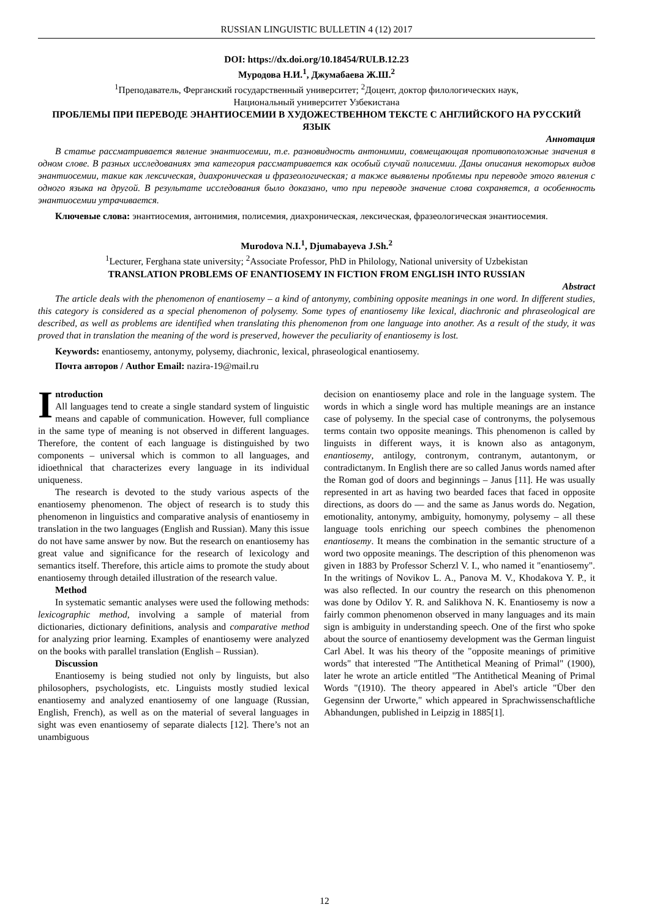RUSSIAN LINGUISTIC BULLETIN 4 (12) 2017
DOI: https://dx.doi.org/10.18454/RULB.12.23
Муродова Н.И.<sup>1</sup>, Джумабаева Ж.Ш.<sup>2</sup>
<sup>1</sup> Преподаватель, Ферганский государственный университет; <sup>2</sup>Доцент, доктор филологических наук,
Национальный университет Узбекистана
ПРОБЛЕМЫ ПРИ ПЕРЕВОДЕ ЭНАНТИОСЕМИИ В ХУДОЖЕСТВЕННОМ ТЕКСТЕ С АНГЛИЙСКОГО НА РУССКИЙ ЯЗЫК
Аннотация
В статье рассматривается явление энантиосемии, т.е. разновидность антонимии, совмещающая противоположные значения в одном слове. В разных исследованиях эта категория рассматривается как особый случай полисемии. Даны описания некоторых видов энантиосемии, такие как лексическая, диахроническая и фразеологическая; а также выявлены проблемы при переводе этого явления с одного языка на другой. В результате исследования было доказано, что при переводе значение слова сохраняется, а особенность энантиосемии утрачивается.
Ключевые слова: энантиосемия, антонимия, полисемия, диахроническая, лексическая, фразеологическая энантиосемия.
Murodova N.I.<sup>1</sup>, Djumabayeva J.Sh.<sup>2</sup>
<sup>1</sup> Lecturer, Ferghana state university; <sup>2</sup>Associate Professor, PhD in Philology, National university of Uzbekistan
TRANSLATION PROBLEMS OF ENANTIOSEMY IN FICTION FROM ENGLISH INTO RUSSIAN
Abstract
The article deals with the phenomenon of enantiosemy – a kind of antonymy, combining opposite meanings in one word. In different studies, this category is considered as a special phenomenon of polysemy. Some types of enantiosemy like lexical, diachronic and phraseological are described, as well as problems are identified when translating this phenomenon from one language into another. As a result of the study, it was proved that in translation the meaning of the word is preserved, however the peculiarity of enantiosemy is lost.
Keywords: enantiosemy, antonymy, polysemy, diachronic, lexical, phraseological enantiosemy.
Почта авторов / Author Email: nazira-19@mail.ru
Introduction
All languages tend to create a single standard system of linguistic means and capable of communication. However, full compliance in the same type of meaning is not observed in different languages. Therefore, the content of each language is distinguished by two components – universal which is common to all languages, and idioethnical that characterizes every language in its individual uniqueness.
The research is devoted to the study various aspects of the enantiosemy phenomenon. The object of research is to study this phenomenon in linguistics and comparative analysis of enantiosemy in translation in the two languages (English and Russian). Many this issue do not have same answer by now. But the research on enantiosemy has great value and significance for the research of lexicology and semantics itself. Therefore, this article aims to promote the study about enantiosemy through detailed illustration of the research value.
Method
In systematic semantic analyses were used the following methods: lexicographic method, involving a sample of material from dictionaries, dictionary definitions, analysis and comparative method for analyzing prior learning. Examples of enantiosemy were analyzed on the books with parallel translation (English – Russian).
Discussion
Enantiosemy is being studied not only by linguists, but also philosophers, psychologists, etc. Linguists mostly studied lexical enantiosemy and analyzed enantiosemy of one language (Russian, English, French), as well as on the material of several languages in sight was even enantiosemy of separate dialects [12]. There’s not an unambiguous
decision on enantiosemy place and role in the language system. The words in which a single word has multiple meanings are an instance case of polysemy. In the special case of contronyms, the polysemous terms contain two opposite meanings. This phenomenon is called by linguists in different ways, it is known also as antagonym, enantiosemy, antilogy, contronym, contranym, autantonym, or contradictanym. In English there are so called Janus words named after the Roman god of doors and beginnings – Janus [11]. He was usually represented in art as having two bearded faces that faced in opposite directions, as doors do — and the same as Janus words do. Negation, emotionality, antonymy, ambiguity, homonymy, polysemy – all these language tools enriching our speech combines the phenomenon enantiosemy. It means the combination in the semantic structure of a word two opposite meanings. The description of this phenomenon was given in 1883 by Professor Scherzl V. I., who named it "enantiosemy". In the writings of Novikov L. A., Panova M. V., Khodakova Y. P., it was also reflected. In our country the research on this phenomenon was done by Odilov Y. R. and Salikhova N. K. Enantiosemy is now a fairly common phenomenon observed in many languages and its main sign is ambiguity in understanding speech. One of the first who spoke about the source of enantiosemy development was the German linguist Carl Abel. It was his theory of the "opposite meanings of primitive words" that interested "The Antithetical Meaning of Primal" (1900), later he wrote an article entitled "The Antithetical Meaning of Primal Words "(1910). The theory appeared in Abel's article "Über den Gegensinn der Urworte," which appeared in Sprachwissenschaftliche Abhandungen, published in Leipzig in 1885[1].
12